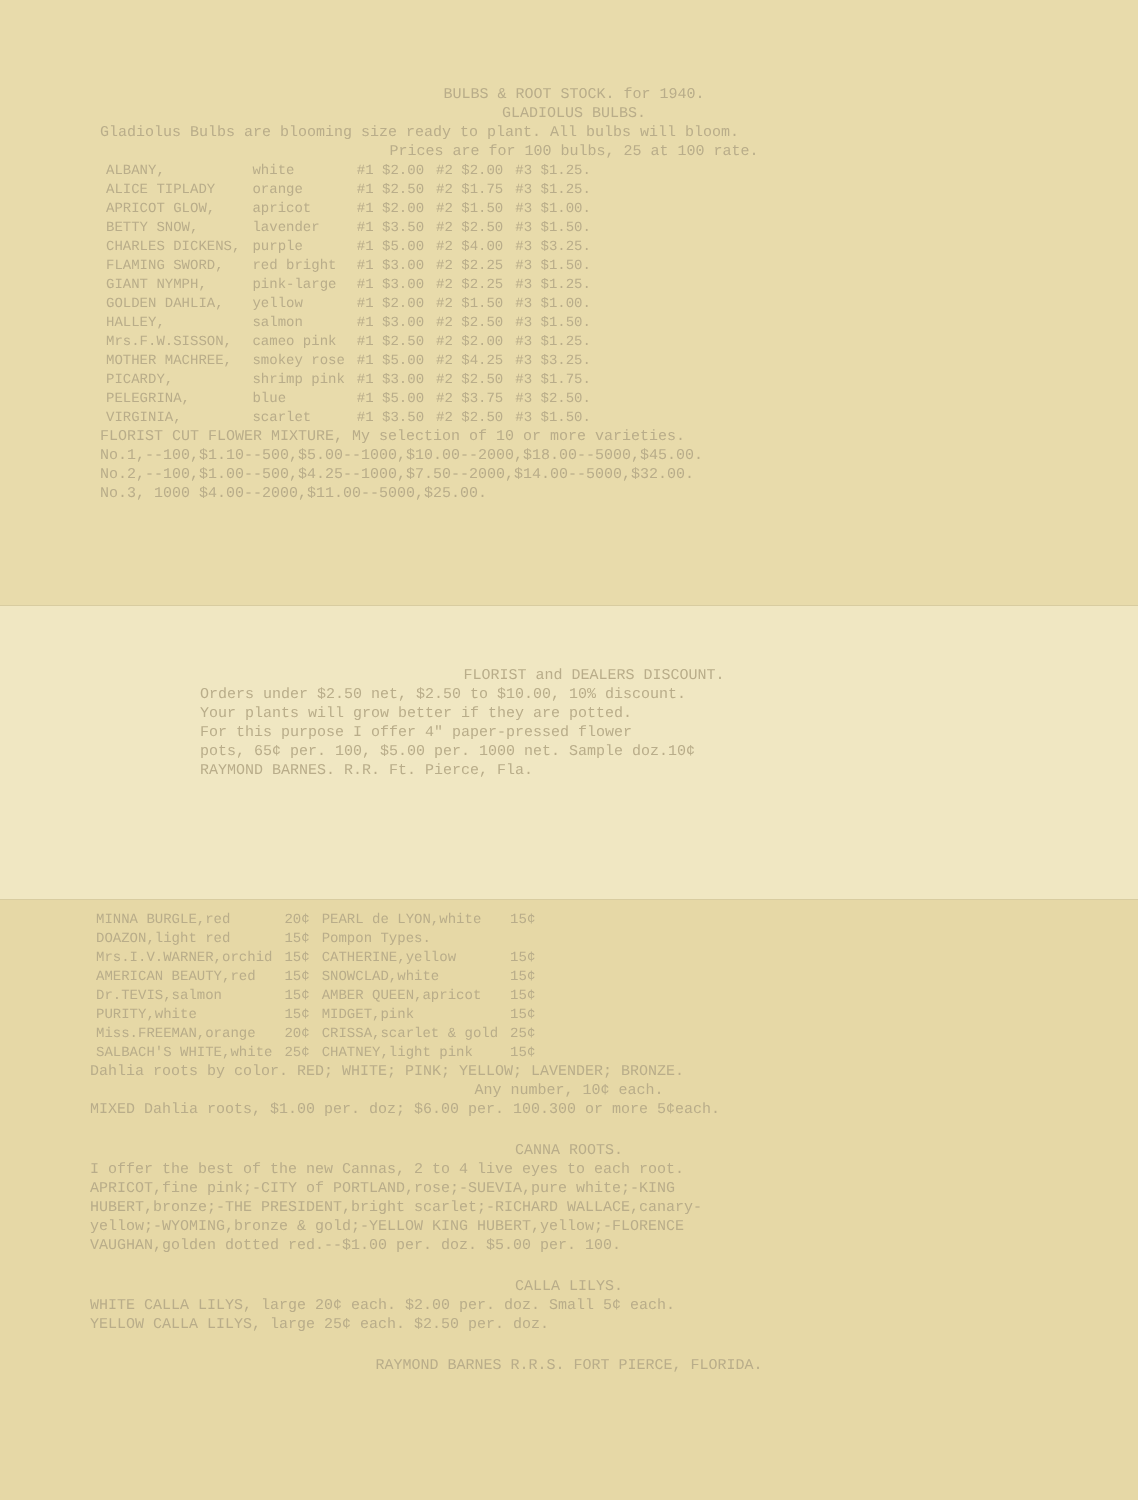BULBS & ROOT STOCK. for 1940.
GLADIOLUS BULBS.
Gladiolus Bulbs are blooming size ready to plant. All bulbs will bloom.
Prices are for 100 bulbs, 25 at 100 rate.
| ALBANY, | white | #1 $2.00 | #2 $2.00 | #3 $1.25. |
| ALICE TIPLADY | orange | #1 $2.50 | #2 $1.75 | #3 $1.25. |
| APRICOT GLOW, | apricot | #1 $2.00 | #2 $1.50 | #3 $1.00. |
| BETTY SNOW, | lavender | #1 $3.50 | #2 $2.50 | #3 $1.50. |
| CHARLES DICKENS, | purple | #1 $5.00 | #2 $4.00 | #3 $3.25. |
| FLAMING SWORD, | red bright | #1 $3.00 | #2 $2.25 | #3 $1.50. |
| GIANT NYMPH, | pink-large | #1 $3.00 | #2 $2.25 | #3 $1.25. |
| GOLDEN DAHLIA, | yellow | #1 $2.00 | #2 $1.50 | #3 $1.00. |
| HALLEY, | salmon | #1 $3.00 | #2 $2.50 | #3 $1.50. |
| Mrs.F.W.SISSON, | cameo pink | #1 $2.50 | #2 $2.00 | #3 $1.25. |
| MOTHER MACHREE, | smokey rose | #1 $5.00 | #2 $4.25 | #3 $3.25. |
| PICARDY, | shrimp pink | #1 $3.00 | #2 $2.50 | #3 $1.75. |
| PELEGRINA, | blue | #1 $5.00 | #2 $3.75 | #3 $2.50. |
| VIRGINIA, | scarlet | #1 $3.50 | #2 $2.50 | #3 $1.50. |
FLORIST CUT FLOWER MIXTURE, My selection of 10 or more varieties.
No.1,--100,$1.10--500,$5.00--1000,$10.00--2000,$18.00--5000,$45.00.
No.2,--100,$1.00--500,$4.25--1000,$7.50--2000,$14.00--5000,$32.00.
No.3, 1000 $4.00--2000,$11.00--5000,$25.00.
FLORIST and DEALERS DISCOUNT.
Orders under $2.50 net, $2.50 to $10.00, 10% discount.
Your plants will grow better if they are potted.
For this purpose I offer 4" paper-pressed flower
pots, 65¢ per. 100, $5.00 per. 1000 net. Sample doz.10¢
RAYMOND BARNES. R.R. Ft. Pierce, Fla.
| MINNA BURGLE,red | 20¢ | PEARL de LYON,white | 15¢ |
| DOAZON,light red | 15¢ | Pompon Types. | |
| Mrs.I.V.WARNER,orchid | 15¢ | CATHERINE,yellow | 15¢ |
| AMERICAN BEAUTY,red | 15¢ | SNOWCLAD,white | 15¢ |
| Dr.TEVIS,salmon | 15¢ | AMBER QUEEN,apricot | 15¢ |
| PURITY,white | 15¢ | MIDGET,pink | 15¢ |
| Miss.FREEMAN,orange | 20¢ | CRISSA,scarlet & gold | 25¢ |
| SALBACH'S WHITE,white | 25¢ | CHATNEY,light pink | 15¢ |
Dahlia roots by color. RED; WHITE; PINK; YELLOW; LAVENDER; BRONZE.
Any number, 10¢ each.
MIXED Dahlia roots, $1.00 per. doz; $6.00 per. 100.300 or more 5¢each.
CANNA ROOTS.
I offer the best of the new Cannas, 2 to 4 live eyes to each root.
APRICOT,fine pink;-CITY of PORTLAND,rose;-SUEVIA,pure white;-KING
HUBERT,bronze;-THE PRESIDENT,bright scarlet;-RICHARD WALLACE,canary-
yellow;-WYOMING,bronze & gold;-YELLOW KING HUBERT,yellow;-FLORENCE
VAUGHAN,golden dotted red.--$1.00 per. doz. $5.00 per. 100.
CALLA LILYS.
WHITE CALLA LILYS, large 20¢ each. $2.00 per. doz. Small 5¢ each.
YELLOW CALLA LILYS, large 25¢ each. $2.50 per. doz.
RAYMOND BARNES R.R.S. FORT PIERCE, FLORIDA.